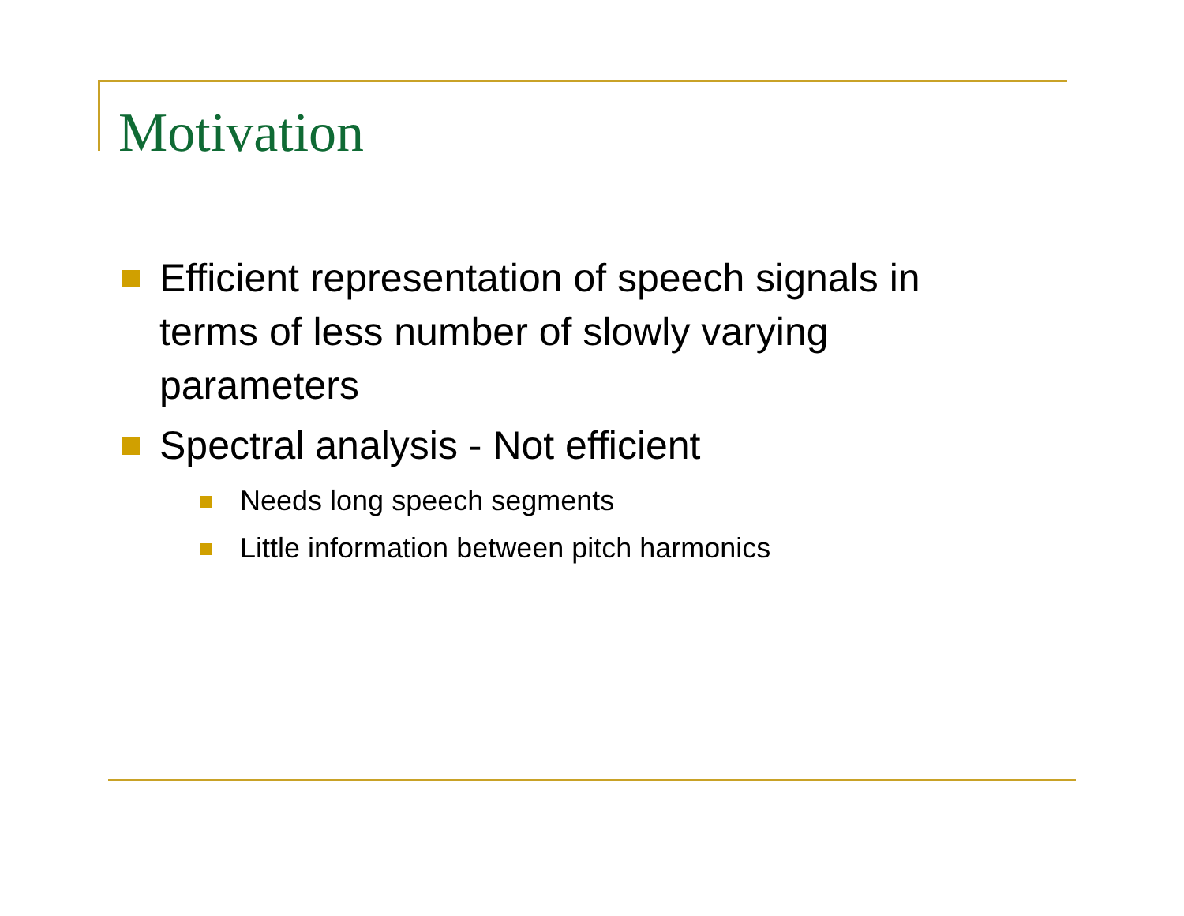Motivation
Efficient representation of speech signals in terms of less number of slowly varying parameters
Spectral analysis - Not efficient
Needs long speech segments
Little information between pitch harmonics